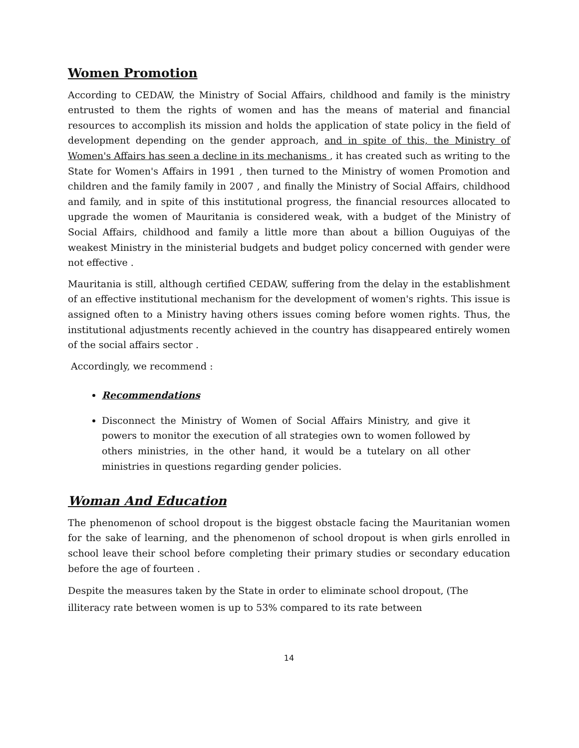Women Promotion
According to CEDAW, the Ministry of Social Affairs, childhood and family is the ministry entrusted to them the rights of women and has the means of material and financial resources to accomplish its mission and holds the application of state policy in the field of development depending on the gender approach, and in spite of this, the Ministry of Women's Affairs has seen a decline in its mechanisms , it has created such as writing to the State for Women's Affairs in 1991 , then turned to the Ministry of women Promotion and children and the family family in 2007 , and finally the Ministry of Social Affairs, childhood and family, and in spite of this institutional progress, the financial resources allocated to upgrade the women of Mauritania is considered weak, with a budget of the Ministry of Social Affairs, childhood and family a little more than about a billion Ouguiyas of the weakest Ministry in the ministerial budgets and budget policy concerned with gender were not effective .
Mauritania is still, although certified CEDAW, suffering from the delay in the establishment of an effective institutional mechanism for the development of women's rights. This issue is assigned often to a Ministry having others issues coming before women rights. Thus, the institutional adjustments recently achieved in the country has disappeared entirely women of the social affairs sector .
Accordingly, we recommend :
Recommendations
Disconnect the Ministry of Women of Social Affairs Ministry, and give it powers to monitor the execution of all strategies own to women followed by others ministries, in the other hand, it would be a tutelary on all other ministries in questions regarding gender policies.
Woman And Education
The phenomenon of school dropout is the biggest obstacle facing the Mauritanian women for the sake of learning, and the phenomenon of school dropout is when girls enrolled in school leave their school before completing their primary studies or secondary education before the age of fourteen .
Despite the measures taken by the State in order to eliminate school dropout, (The illiteracy rate between women is up to 53% compared to its rate between
14